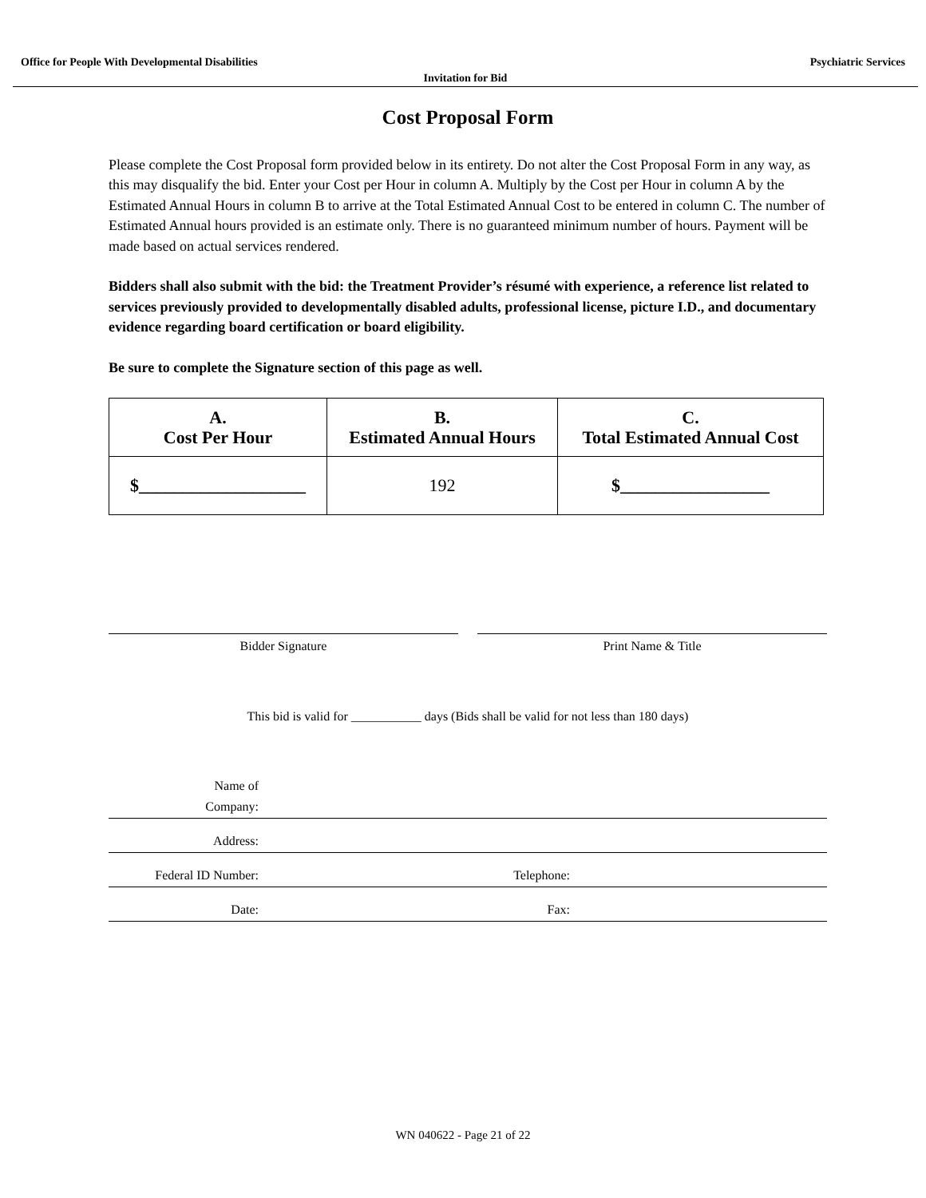Office for People With Developmental Disabilities Psychiatric Services
Invitation for Bid
Cost Proposal Form
Please complete the Cost Proposal form provided below in its entirety. Do not alter the Cost Proposal Form in any way, as this may disqualify the bid. Enter your Cost per Hour in column A. Multiply by the Cost per Hour in column A by the Estimated Annual Hours in column B to arrive at the Total Estimated Annual Cost to be entered in column C. The number of Estimated Annual hours provided is an estimate only. There is no guaranteed minimum number of hours. Payment will be made based on actual services rendered.
Bidders shall also submit with the bid: the Treatment Provider’s résumé with experience, a reference list related to services previously provided to developmentally disabled adults, professional license, picture I.D., and documentary evidence regarding board certification or board eligibility.
Be sure to complete the Signature section of this page as well.
| A. Cost Per Hour | B. Estimated Annual Hours | C. Total Estimated Annual Cost |
| --- | --- | --- |
| $___________________ | 192 | $_________________ |
Bidder Signature Print Name & Title
This bid is valid for ___________ days (Bids shall be valid for not less than 180 days)
| Name of Company: | | |
| Address: | | |
| Federal ID Number: | Telephone: | |
| Date: | Fax: | |
WN 040622 - Page 21 of 22